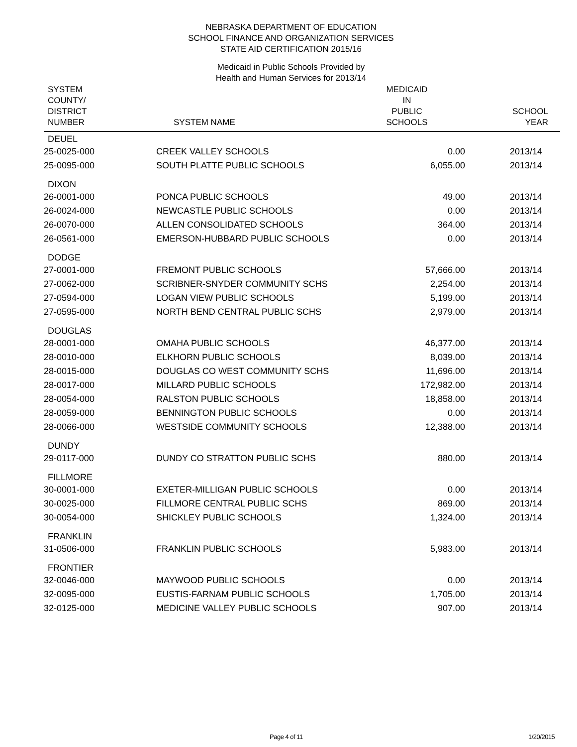NEBRASKA DEPARTMENT OF EDUCATION
SCHOOL FINANCE AND ORGANIZATION SERVICES
STATE AID CERTIFICATION 2015/16
Medicaid in Public Schools Provided by
Health and Human Services for 2013/14
| SYSTEM COUNTY/ DISTRICT NUMBER | SYSTEM NAME | MEDICAID IN PUBLIC SCHOOLS | SCHOOL YEAR |
| --- | --- | --- | --- |
| DEUEL | | | |
| 25-0025-000 | CREEK VALLEY SCHOOLS | 0.00 | 2013/14 |
| 25-0095-000 | SOUTH PLATTE PUBLIC SCHOOLS | 6,055.00 | 2013/14 |
| DIXON | | | |
| 26-0001-000 | PONCA PUBLIC SCHOOLS | 49.00 | 2013/14 |
| 26-0024-000 | NEWCASTLE PUBLIC SCHOOLS | 0.00 | 2013/14 |
| 26-0070-000 | ALLEN CONSOLIDATED SCHOOLS | 364.00 | 2013/14 |
| 26-0561-000 | EMERSON-HUBBARD PUBLIC SCHOOLS | 0.00 | 2013/14 |
| DODGE | | | |
| 27-0001-000 | FREMONT PUBLIC SCHOOLS | 57,666.00 | 2013/14 |
| 27-0062-000 | SCRIBNER-SNYDER COMMUNITY SCHS | 2,254.00 | 2013/14 |
| 27-0594-000 | LOGAN VIEW PUBLIC SCHOOLS | 5,199.00 | 2013/14 |
| 27-0595-000 | NORTH BEND CENTRAL PUBLIC SCHS | 2,979.00 | 2013/14 |
| DOUGLAS | | | |
| 28-0001-000 | OMAHA PUBLIC SCHOOLS | 46,377.00 | 2013/14 |
| 28-0010-000 | ELKHORN PUBLIC SCHOOLS | 8,039.00 | 2013/14 |
| 28-0015-000 | DOUGLAS CO WEST COMMUNITY SCHS | 11,696.00 | 2013/14 |
| 28-0017-000 | MILLARD PUBLIC SCHOOLS | 172,982.00 | 2013/14 |
| 28-0054-000 | RALSTON PUBLIC SCHOOLS | 18,858.00 | 2013/14 |
| 28-0059-000 | BENNINGTON PUBLIC SCHOOLS | 0.00 | 2013/14 |
| 28-0066-000 | WESTSIDE COMMUNITY SCHOOLS | 12,388.00 | 2013/14 |
| DUNDY | | | |
| 29-0117-000 | DUNDY CO STRATTON PUBLIC SCHS | 880.00 | 2013/14 |
| FILLMORE | | | |
| 30-0001-000 | EXETER-MILLIGAN PUBLIC SCHOOLS | 0.00 | 2013/14 |
| 30-0025-000 | FILLMORE CENTRAL PUBLIC SCHS | 869.00 | 2013/14 |
| 30-0054-000 | SHICKLEY PUBLIC SCHOOLS | 1,324.00 | 2013/14 |
| FRANKLIN | | | |
| 31-0506-000 | FRANKLIN PUBLIC SCHOOLS | 5,983.00 | 2013/14 |
| FRONTIER | | | |
| 32-0046-000 | MAYWOOD PUBLIC SCHOOLS | 0.00 | 2013/14 |
| 32-0095-000 | EUSTIS-FARNAM PUBLIC SCHOOLS | 1,705.00 | 2013/14 |
| 32-0125-000 | MEDICINE VALLEY PUBLIC SCHOOLS | 907.00 | 2013/14 |
Page 4 of 11 1/20/2015